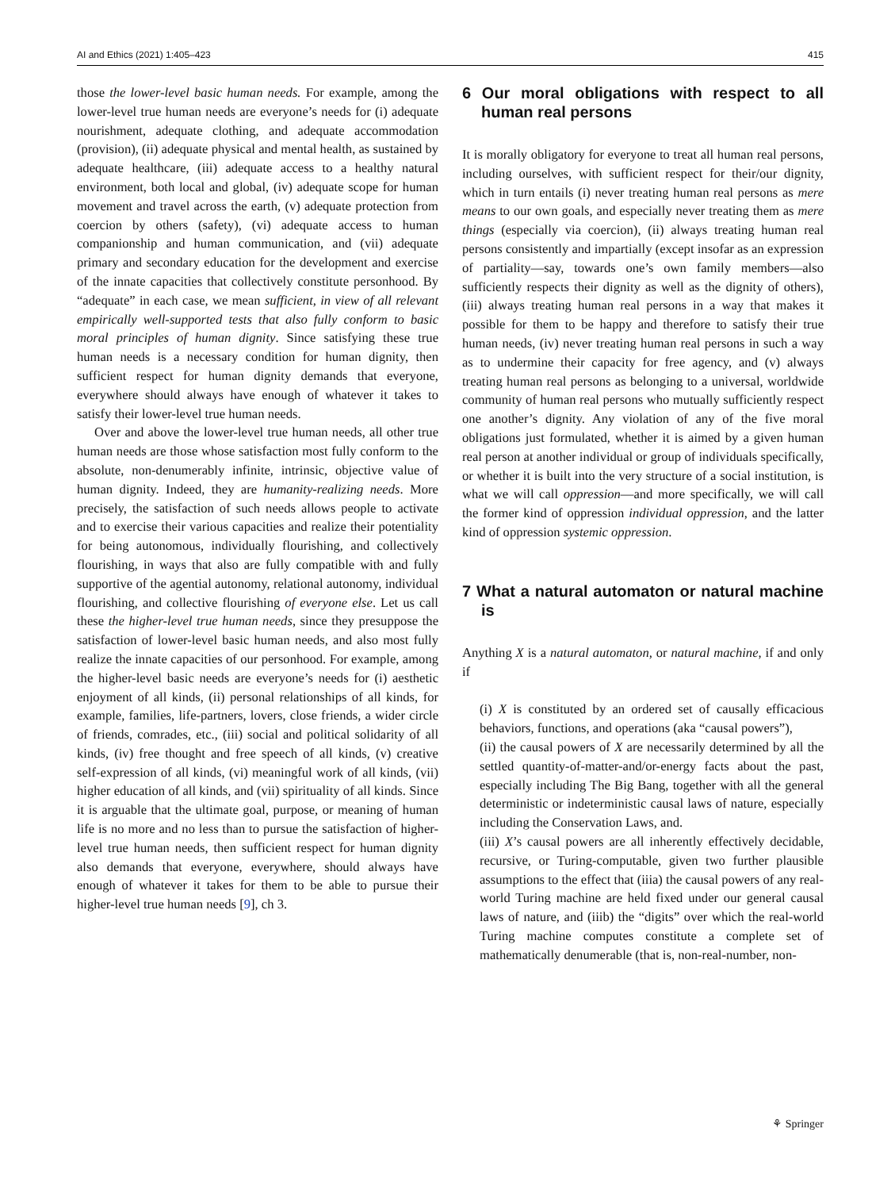AI and Ethics (2021) 1:405–423 415
those the lower-level basic human needs. For example, among the lower-level true human needs are everyone’s needs for (i) adequate nourishment, adequate clothing, and adequate accommodation (provision), (ii) adequate physical and mental health, as sustained by adequate healthcare, (iii) adequate access to a healthy natural environment, both local and global, (iv) adequate scope for human movement and travel across the earth, (v) adequate protection from coercion by others (safety), (vi) adequate access to human companionship and human communication, and (vii) adequate primary and secondary education for the development and exercise of the innate capacities that collectively constitute personhood. By “adequate” in each case, we mean sufficient, in view of all relevant empirically well-supported tests that also fully conform to basic moral principles of human dignity. Since satisfying these true human needs is a necessary condition for human dignity, then sufficient respect for human dignity demands that everyone, everywhere should always have enough of whatever it takes to satisfy their lower-level true human needs.
Over and above the lower-level true human needs, all other true human needs are those whose satisfaction most fully conform to the absolute, non-denumerably infinite, intrinsic, objective value of human dignity. Indeed, they are humanity-realizing needs. More precisely, the satisfaction of such needs allows people to activate and to exercise their various capacities and realize their potentiality for being autonomous, individually flourishing, and collectively flourishing, in ways that also are fully compatible with and fully supportive of the agential autonomy, relational autonomy, individual flourishing, and collective flourishing of everyone else. Let us call these the higher-level true human needs, since they presuppose the satisfaction of lower-level basic human needs, and also most fully realize the innate capacities of our personhood. For example, among the higher-level basic needs are everyone’s needs for (i) aesthetic enjoyment of all kinds, (ii) personal relationships of all kinds, for example, families, life-partners, lovers, close friends, a wider circle of friends, comrades, etc., (iii) social and political solidarity of all kinds, (iv) free thought and free speech of all kinds, (v) creative self-expression of all kinds, (vi) meaningful work of all kinds, (vii) higher education of all kinds, and (vii) spirituality of all kinds. Since it is arguable that the ultimate goal, purpose, or meaning of human life is no more and no less than to pursue the satisfaction of higher-level true human needs, then sufficient respect for human dignity also demands that everyone, everywhere, should always have enough of whatever it takes for them to be able to pursue their higher-level true human needs [9], ch 3.
6 Our moral obligations with respect to all human real persons
It is morally obligatory for everyone to treat all human real persons, including ourselves, with sufficient respect for their/our dignity, which in turn entails (i) never treating human real persons as mere means to our own goals, and especially never treating them as mere things (especially via coercion), (ii) always treating human real persons consistently and impartially (except insofar as an expression of partiality—say, towards one’s own family members—also sufficiently respects their dignity as well as the dignity of others), (iii) always treating human real persons in a way that makes it possible for them to be happy and therefore to satisfy their true human needs, (iv) never treating human real persons in such a way as to undermine their capacity for free agency, and (v) always treating human real persons as belonging to a universal, worldwide community of human real persons who mutually sufficiently respect one another’s dignity. Any violation of any of the five moral obligations just formulated, whether it is aimed by a given human real person at another individual or group of individuals specifically, or whether it is built into the very structure of a social institution, is what we will call oppression—and more specifically, we will call the former kind of oppression individual oppression, and the latter kind of oppression systemic oppression.
7 What a natural automaton or natural machine is
Anything X is a natural automaton, or natural machine, if and only if
(i) X is constituted by an ordered set of causally efficacious behaviors, functions, and operations (aka “causal powers”),
(ii) the causal powers of X are necessarily determined by all the settled quantity-of-matter-and/or-energy facts about the past, especially including The Big Bang, together with all the general deterministic or indeterministic causal laws of nature, especially including the Conservation Laws, and.
(iii) X’s causal powers are all inherently effectively decidable, recursive, or Turing-computable, given two further plausible assumptions to the effect that (iiia) the causal powers of any real-world Turing machine are held fixed under our general causal laws of nature, and (iiib) the “digits” over which the real-world Turing machine computes constitute a complete set of mathematically denumerable (that is, non-real-number, non-
⚘ Springer